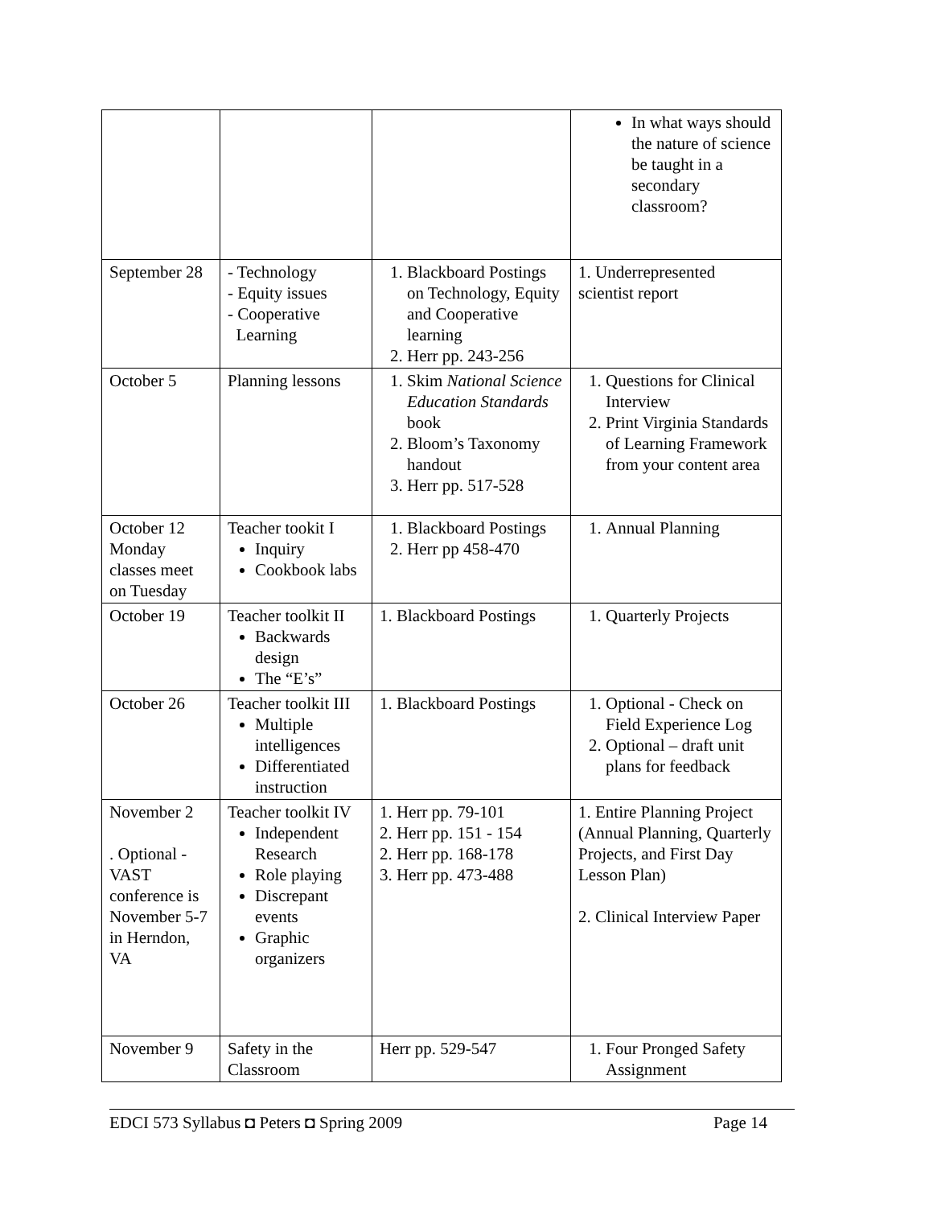| | | | In what ways should the nature of science be taught in a secondary classroom? |
| September 28 | - Technology - Equity issues - Cooperative Learning | 1. Blackboard Postings on Technology, Equity and Cooperative learning 2. Herr pp. 243-256 | 1. Underrepresented scientist report |
| October 5 | Planning lessons | 1. Skim National Science Education Standards book 2. Bloom’s Taxonomy handout 3. Herr pp. 517-528 | 1. Questions for Clinical Interview 2. Print Virginia Standards of Learning Framework from your content area |
| October 12 Monday classes meet on Tuesday | Teacher tookit I Inquiry Cookbook labs | 1. Blackboard Postings 2. Herr pp 458-470 | 1. Annual Planning |
| October 19 | Teacher toolkit II Backwards design The “E’s” | 1. Blackboard Postings | 1. Quarterly Projects |
| October 26 | Teacher toolkit III Multiple intelligences Differentiated instruction | 1. Blackboard Postings | 1. Optional - Check on Field Experience Log 2. Optional – draft unit plans for feedback |
| November 2 . Optional - VAST conference is November 5-7 in Herndon, VA | Teacher toolkit IV Independent Research Role playing Discrepant events Graphic organizers | 1. Herr pp. 79-101 2. Herr pp. 151 - 154 2. Herr pp. 168-178 3. Herr pp. 473-488 | 1. Entire Planning Project (Annual Planning, Quarterly Projects, and First Day Lesson Plan) 2. Clinical Interview Paper |
| November 9 | Safety in the Classroom | Herr pp. 529-547 | 1. Four Pronged Safety Assignment |
EDCI 573 Syllabus ◘ Peters ◘ Spring 2009 Page 14